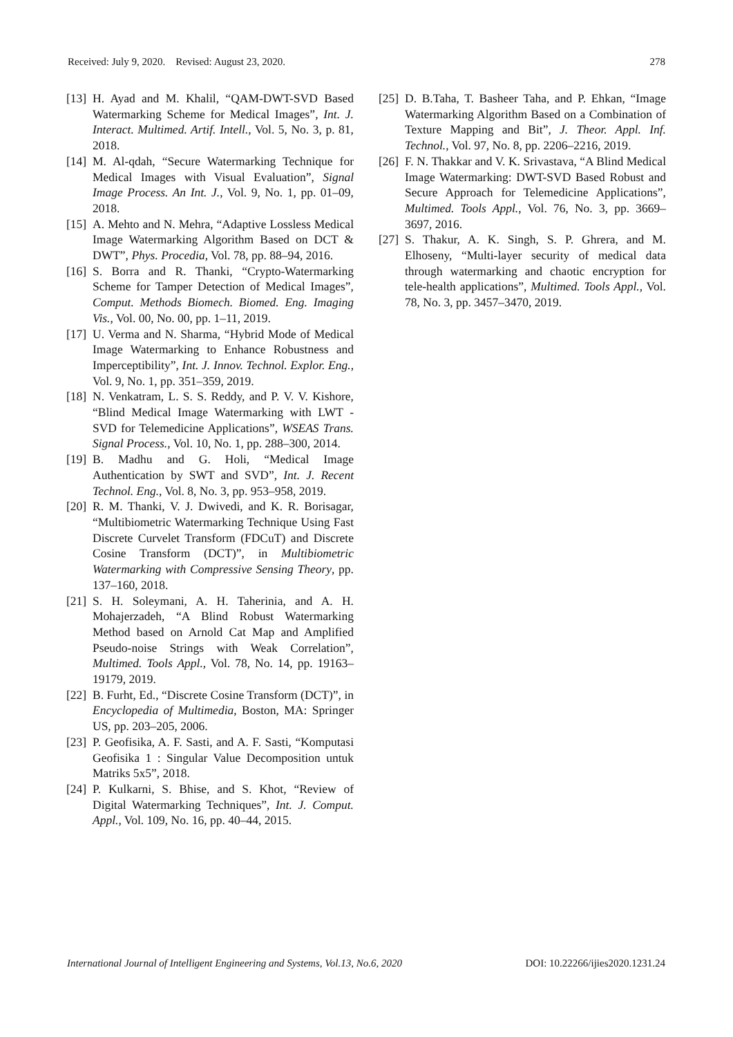Received: July 9, 2020. Revised: August 23, 2020. 278
[13] H. Ayad and M. Khalil, “QAM-DWT-SVD Based Watermarking Scheme for Medical Images”, Int. J. Interact. Multimed. Artif. Intell., Vol. 5, No. 3, p. 81, 2018.
[14] M. Al-qdah, “Secure Watermarking Technique for Medical Images with Visual Evaluation”, Signal Image Process. An Int. J., Vol. 9, No. 1, pp. 01–09, 2018.
[15] A. Mehto and N. Mehra, “Adaptive Lossless Medical Image Watermarking Algorithm Based on DCT & DWT”, Phys. Procedia, Vol. 78, pp. 88–94, 2016.
[16] S. Borra and R. Thanki, “Crypto-Watermarking Scheme for Tamper Detection of Medical Images”, Comput. Methods Biomech. Biomed. Eng. Imaging Vis., Vol. 00, No. 00, pp. 1–11, 2019.
[17] U. Verma and N. Sharma, “Hybrid Mode of Medical Image Watermarking to Enhance Robustness and Imperceptibility”, Int. J. Innov. Technol. Explor. Eng., Vol. 9, No. 1, pp. 351–359, 2019.
[18] N. Venkatram, L. S. S. Reddy, and P. V. V. Kishore, “Blind Medical Image Watermarking with LWT - SVD for Telemedicine Applications”, WSEAS Trans. Signal Process., Vol. 10, No. 1, pp. 288–300, 2014.
[19] B. Madhu and G. Holi, “Medical Image Authentication by SWT and SVD”, Int. J. Recent Technol. Eng., Vol. 8, No. 3, pp. 953–958, 2019.
[20] R. M. Thanki, V. J. Dwivedi, and K. R. Borisagar, “Multibiometric Watermarking Technique Using Fast Discrete Curvelet Transform (FDCuT) and Discrete Cosine Transform (DCT)”, in Multibiometric Watermarking with Compressive Sensing Theory, pp. 137–160, 2018.
[21] S. H. Soleymani, A. H. Taherinia, and A. H. Mohajerzadeh, “A Blind Robust Watermarking Method based on Arnold Cat Map and Amplified Pseudo-noise Strings with Weak Correlation”, Multimed. Tools Appl., Vol. 78, No. 14, pp. 19163–19179, 2019.
[22] B. Furht, Ed., “Discrete Cosine Transform (DCT)”, in Encyclopedia of Multimedia, Boston, MA: Springer US, pp. 203–205, 2006.
[23] P. Geofisika, A. F. Sasti, and A. F. Sasti, “Komputasi Geofisika 1 : Singular Value Decomposition untuk Matriks 5x5”, 2018.
[24] P. Kulkarni, S. Bhise, and S. Khot, “Review of Digital Watermarking Techniques”, Int. J. Comput. Appl., Vol. 109, No. 16, pp. 40–44, 2015.
[25] D. B.Taha, T. Basheer Taha, and P. Ehkan, “Image Watermarking Algorithm Based on a Combination of Texture Mapping and Bit”, J. Theor. Appl. Inf. Technol., Vol. 97, No. 8, pp. 2206–2216, 2019.
[26] F. N. Thakkar and V. K. Srivastava, “A Blind Medical Image Watermarking: DWT-SVD Based Robust and Secure Approach for Telemedicine Applications”, Multimed. Tools Appl., Vol. 76, No. 3, pp. 3669–3697, 2016.
[27] S. Thakur, A. K. Singh, S. P. Ghrera, and M. Elhoseny, “Multi-layer security of medical data through watermarking and chaotic encryption for tele-health applications”, Multimed. Tools Appl., Vol. 78, No. 3, pp. 3457–3470, 2019.
International Journal of Intelligent Engineering and Systems, Vol.13, No.6, 2020 DOI: 10.22266/ijies2020.1231.24